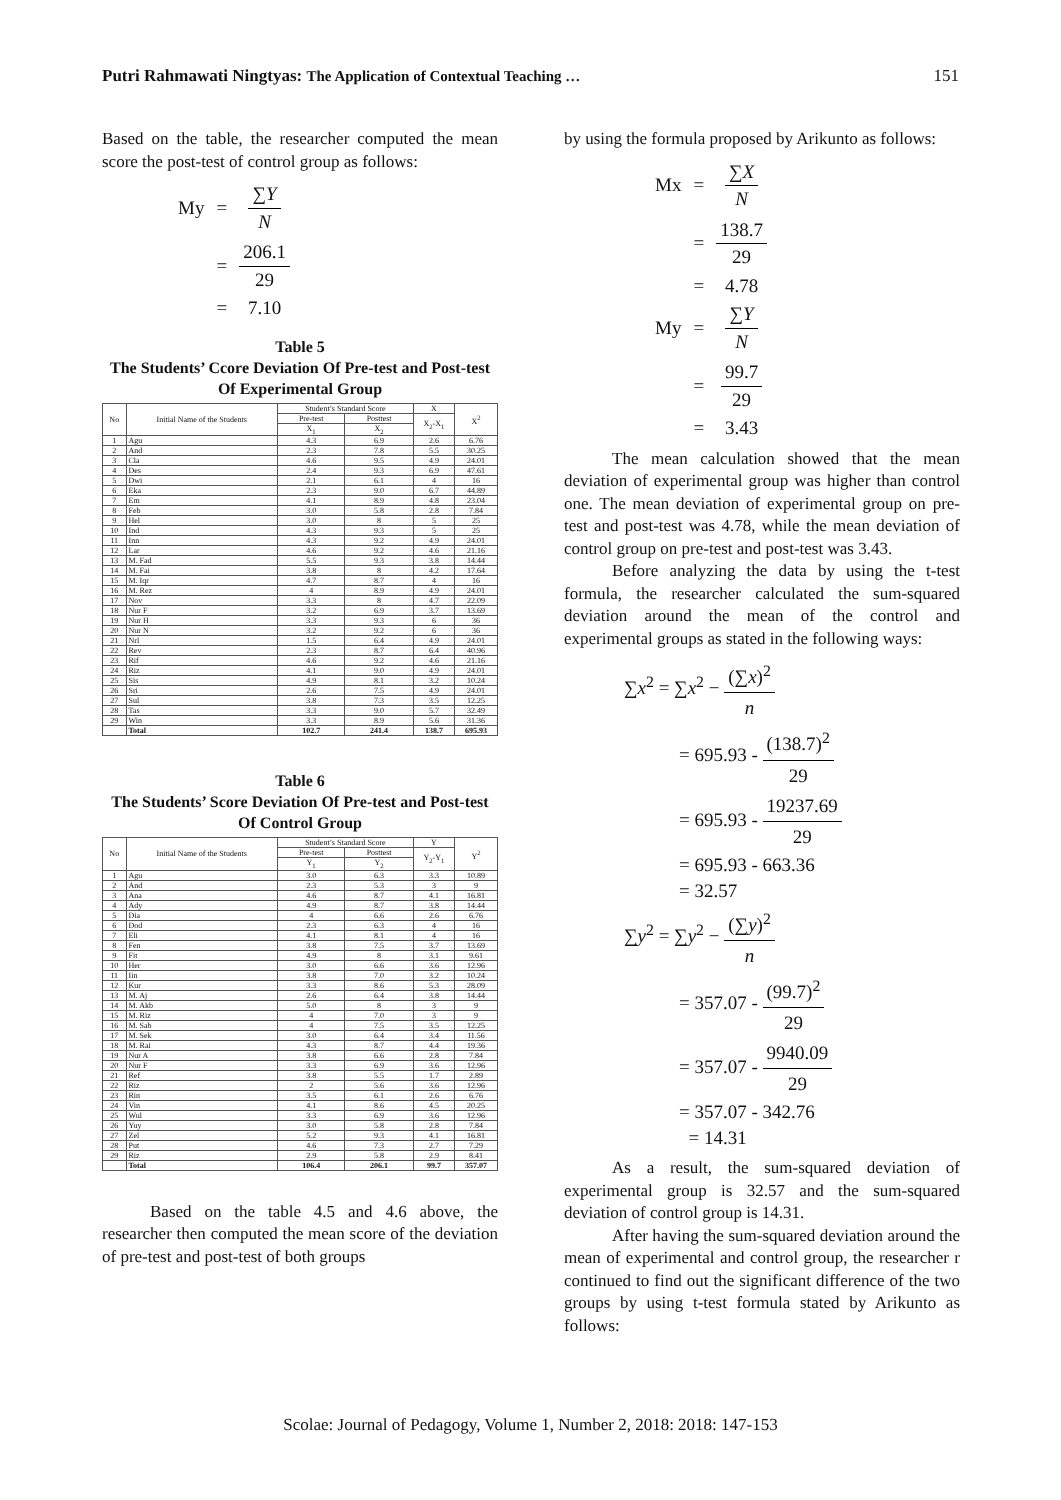Putri Rahmawati Ningtyas: The Application of Contextual Teaching … 151
Based on the table, the researcher computed the mean score the post-test of control group as follows:
| My | = | ∑ Y N |
| | = | 206.1 29 |
| | = | 7.10 |
Table 5
The Students’ Ccore Deviation Of Pre-test and Post-test Of Experimental Group
| No | Initial Name of the Students | Student’s Standard Score | | X | X<sup>2</sup> |
| --- | --- | --- | --- | --- | --- |
| | | Pre-test | Posttest | X<sub>2</sub>-X<sub>1</sub> | |
| | | X<sub>1</sub> | X<sub>2</sub> | | |
| 1 | Agu | 4.3 | 6.9 | 2.6 | 6.76 |
| 2 | And | 2.3 | 7.8 | 5.5 | 30.25 |
| 3 | Cla | 4.6 | 9.5 | 4.9 | 24.01 |
| 4 | Des | 2.4 | 9.3 | 6.9 | 47.61 |
| 5 | Dwi | 2.1 | 6.1 | 4 | 16 |
| 6 | Eka | 2.3 | 9.0 | 6.7 | 44.89 |
| 7 | Em | 4.1 | 8.9 | 4.8 | 23.04 |
| 8 | Feb | 3.0 | 5.8 | 2.8 | 7.84 |
| 9 | Hel | 3.0 | 8 | 5 | 25 |
| 10 | Ind | 4.3 | 9.3 | 5 | 25 |
| 11 | Inn | 4.3 | 9.2 | 4.9 | 24.01 |
| 12 | Lar | 4.6 | 9.2 | 4.6 | 21.16 |
| 13 | M. Fad | 5.5 | 9.3 | 3.8 | 14.44 |
| 14 | M. Fai | 3.8 | 8 | 4.2 | 17.64 |
| 15 | M. Iqr | 4.7 | 8.7 | 4 | 16 |
| 16 | M. Rez | 4 | 8.9 | 4.9 | 24.01 |
| 17 | Nov | 3.3 | 8 | 4.7 | 22.09 |
| 18 | Nur F | 3.2 | 6.9 | 3.7 | 13.69 |
| 19 | Nur H | 3.3 | 9.3 | 6 | 36 |
| 20 | Nur N | 3.2 | 9.2 | 6 | 36 |
| 21 | Nrl | 1.5 | 6.4 | 4.9 | 24.01 |
| 22 | Rev | 2.3 | 8.7 | 6.4 | 40.96 |
| 23 | Rif | 4.6 | 9.2 | 4.6 | 21.16 |
| 24 | Riz | 4.1 | 9.0 | 4.9 | 24.01 |
| 25 | Sis | 4.9 | 8.1 | 3.2 | 10.24 |
| 26 | Sri | 2.6 | 7.5 | 4.9 | 24.01 |
| 27 | Sul | 3.8 | 7.3 | 3.5 | 12.25 |
| 28 | Tas | 3.3 | 9.0 | 5.7 | 32.49 |
| 29 | Win | 3.3 | 8.9 | 5.6 | 31.36 |
| | Total | 102.7 | 241.4 | 138.7 | 695.93 |
Table 6
The Students’ Score Deviation Of Pre-test and Post-test Of Control Group
| No | Initial Name of the Students | Student’s Standard Score | | Y | Y<sup>2</sup> |
| --- | --- | --- | --- | --- | --- |
| | | Pre-test | Posttest | Y<sub>2</sub>-Y<sub>1</sub> | |
| | | Y<sub>1</sub> | Y<sub>2</sub> | | |
| 1 | Agu | 3.0 | 6.3 | 3.3 | 10.89 |
| 2 | And | 2.3 | 5.3 | 3 | 9 |
| 3 | Ana | 4.6 | 8.7 | 4.1 | 16.81 |
| 4 | Ady | 4.9 | 8.7 | 3.8 | 14.44 |
| 5 | Dia | 4 | 6.6 | 2.6 | 6.76 |
| 6 | Dod | 2.3 | 6.3 | 4 | 16 |
| 7 | Eli | 4.1 | 8.1 | 4 | 16 |
| 8 | Fen | 3.8 | 7.5 | 3.7 | 13.69 |
| 9 | Fit | 4.9 | 8 | 3.1 | 9.61 |
| 10 | Her | 3.0 | 6.6 | 3.6 | 12.96 |
| 11 | Iin | 3.8 | 7.0 | 3.2 | 10.24 |
| 12 | Kur | 3.3 | 8.6 | 5.3 | 28.09 |
| 13 | M. Aj | 2.6 | 6.4 | 3.8 | 14.44 |
| 14 | M. Akb | 5.0 | 8 | 3 | 9 |
| 15 | M. Riz | 4 | 7.0 | 3 | 9 |
| 16 | M. Sab | 4 | 7.5 | 3.5 | 12.25 |
| 17 | M. Sek | 3.0 | 6.4 | 3.4 | 11.56 |
| 18 | M. Rai | 4.3 | 8.7 | 4.4 | 19.36 |
| 19 | Nur A | 3.8 | 6.6 | 2.8 | 7.84 |
| 20 | Nur F | 3.3 | 6.9 | 3.6 | 12.96 |
| 21 | Ref | 3.8 | 5.5 | 1.7 | 2.89 |
| 22 | Riz | 2 | 5.6 | 3.6 | 12.96 |
| 23 | Rin | 3.5 | 6.1 | 2.6 | 6.76 |
| 24 | Vin | 4.1 | 8.6 | 4.5 | 20.25 |
| 25 | Wul | 3.3 | 6.9 | 3.6 | 12.96 |
| 26 | Yuy | 3.0 | 5.8 | 2.8 | 7.84 |
| 27 | Zel | 5.2 | 9.3 | 4.1 | 16.81 |
| 28 | Put | 4.6 | 7.3 | 2.7 | 7.29 |
| 29 | Riz | 2.9 | 5.8 | 2.9 | 8.41 |
| | Total | 106.4 | 206.1 | 99.7 | 357.07 |
Based on the table 4.5 and 4.6 above, the researcher then computed the mean score of the deviation of pre-test and post-test of both groups
by using the formula proposed by Arikunto as follows:
| Mx | = | ∑ X N |
| | = | 138.7 29 |
| | = | 4.78 |
| My | = | ∑ Y N |
| | = | 99.7 29 |
| | = | 3.43 |
The mean calculation showed that the mean deviation of experimental group was higher than control one. The mean deviation of experimental group on pre-test and post-test was 4.78, while the mean deviation of control group on pre-test and post-test was 3.43.
Before analyzing the data by using the t-test formula, the researcher calculated the sum-squared deviation around the mean of the control and experimental groups as stated in the following ways:
∑x<sup>2</sup> = ∑x<sup>2</sup> −
(∑x)<sup>2</sup> n
= 695.93 -
(138.7)<sup>2</sup> 29
= 695.93 -
19237.69 29
= 695.93 - 663.36
= 32.57
∑y<sup>2</sup> = ∑y<sup>2</sup> −
(∑y)<sup>2</sup> n
= 357.07 -
(99.7)<sup>2</sup> 29
= 357.07 -
9940.09 29
= 357.07 - 342.76
= 14.31
As a result, the sum-squared deviation of experimental group is 32.57 and the sum-squared deviation of control group is 14.31.
After having the sum-squared deviation around the mean of experimental and control group, the researcher r continued to find out the significant difference of the two groups by using t-test formula stated by Arikunto as follows:
Scolae: Journal of Pedagogy, Volume 1, Number 2, 2018: 2018: 147-153